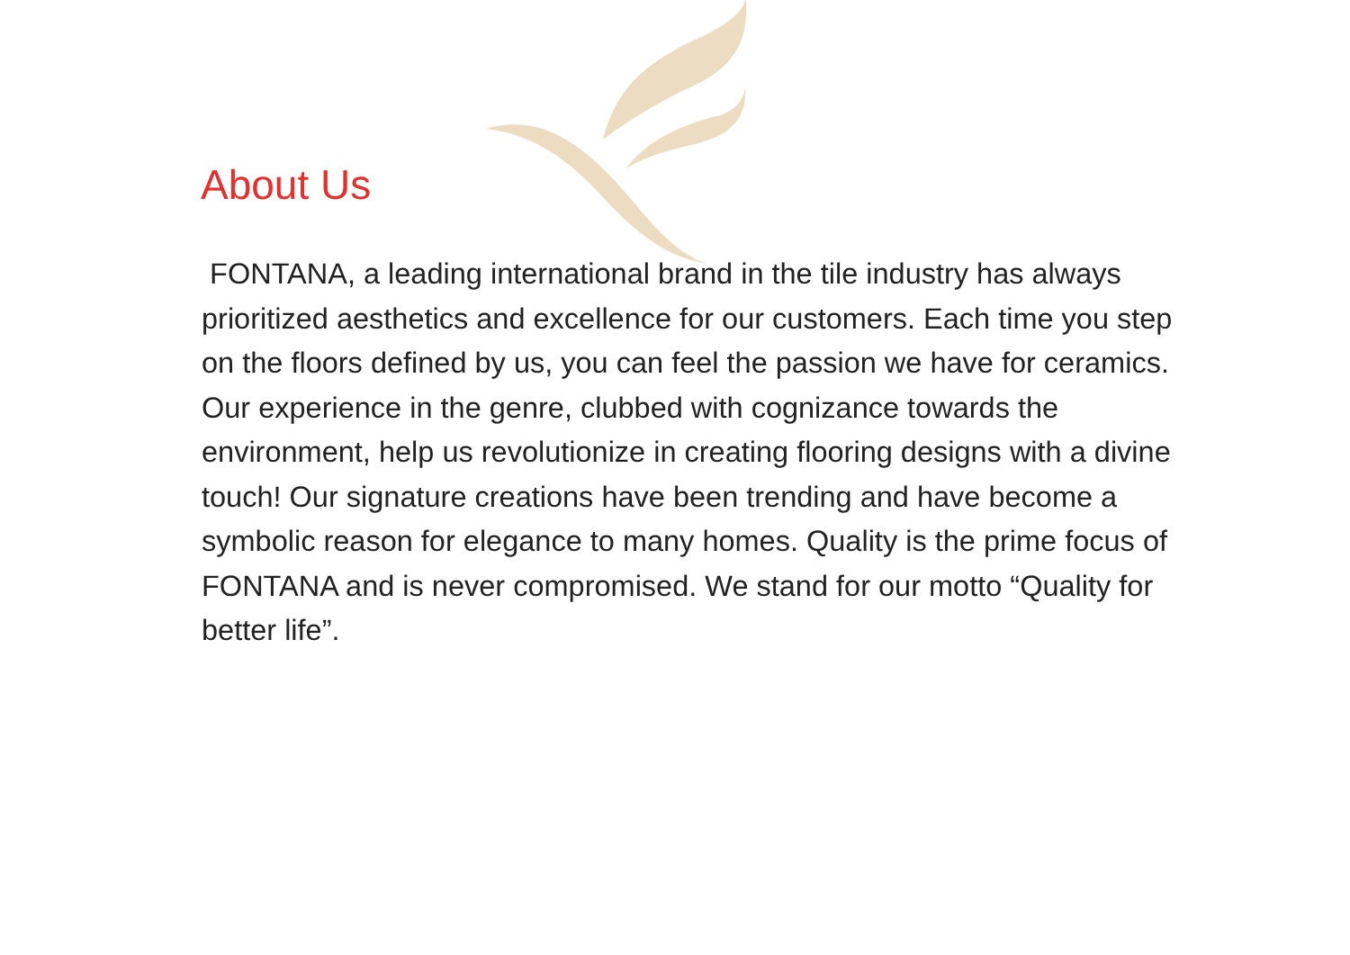About Us
FONTANA, a leading international brand in the tile industry has always prioritized aesthetics and excellence for our customers. Each time you step on the floors defined by us, you can feel the passion we have for ceramics. Our experience in the genre, clubbed with cognizance towards the environment, help us revolutionize in creating flooring designs with a divine touch! Our signature creations have been trending and have become a symbolic reason for elegance to many homes. Quality is the prime focus of FONTANA and is never compromised. We stand for our motto “Quality for better life”.